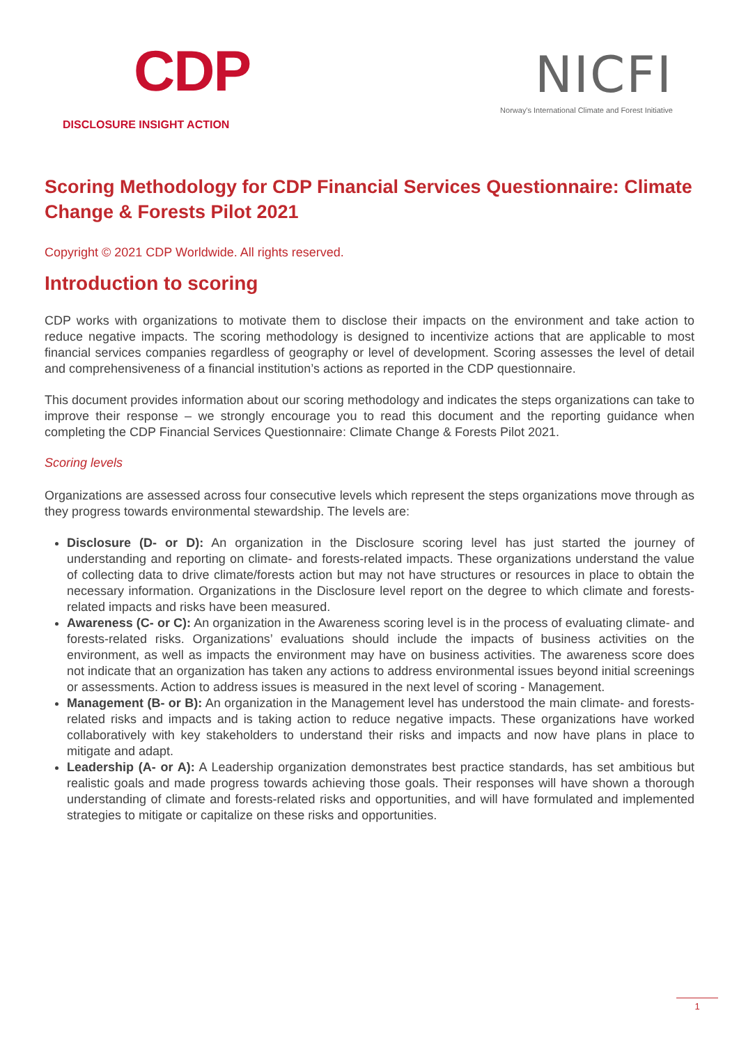CDP
DISCLOSURE INSIGHT ACTION
NICFI
Norway's International Climate and Forest Initiative
Scoring Methodology for CDP Financial Services Questionnaire: Climate Change & Forests Pilot 2021
Copyright © 2021 CDP Worldwide. All rights reserved.
Introduction to scoring
CDP works with organizations to motivate them to disclose their impacts on the environment and take action to reduce negative impacts. The scoring methodology is designed to incentivize actions that are applicable to most financial services companies regardless of geography or level of development. Scoring assesses the level of detail and comprehensiveness of a financial institution’s actions as reported in the CDP questionnaire.
This document provides information about our scoring methodology and indicates the steps organizations can take to improve their response – we strongly encourage you to read this document and the reporting guidance when completing the CDP Financial Services Questionnaire: Climate Change & Forests Pilot 2021.
Scoring levels
Organizations are assessed across four consecutive levels which represent the steps organizations move through as they progress towards environmental stewardship. The levels are:
Disclosure (D- or D): An organization in the Disclosure scoring level has just started the journey of understanding and reporting on climate- and forests-related impacts. These organizations understand the value of collecting data to drive climate/forests action but may not have structures or resources in place to obtain the necessary information. Organizations in the Disclosure level report on the degree to which climate and forests-related impacts and risks have been measured.
Awareness (C- or C): An organization in the Awareness scoring level is in the process of evaluating climate- and forests-related risks. Organizations’ evaluations should include the impacts of business activities on the environment, as well as impacts the environment may have on business activities. The awareness score does not indicate that an organization has taken any actions to address environmental issues beyond initial screenings or assessments. Action to address issues is measured in the next level of scoring - Management.
Management (B- or B): An organization in the Management level has understood the main climate- and forests-related risks and impacts and is taking action to reduce negative impacts. These organizations have worked collaboratively with key stakeholders to understand their risks and impacts and now have plans in place to mitigate and adapt.
Leadership (A- or A): A Leadership organization demonstrates best practice standards, has set ambitious but realistic goals and made progress towards achieving those goals. Their responses will have shown a thorough understanding of climate and forests-related risks and opportunities, and will have formulated and implemented strategies to mitigate or capitalize on these risks and opportunities.
1